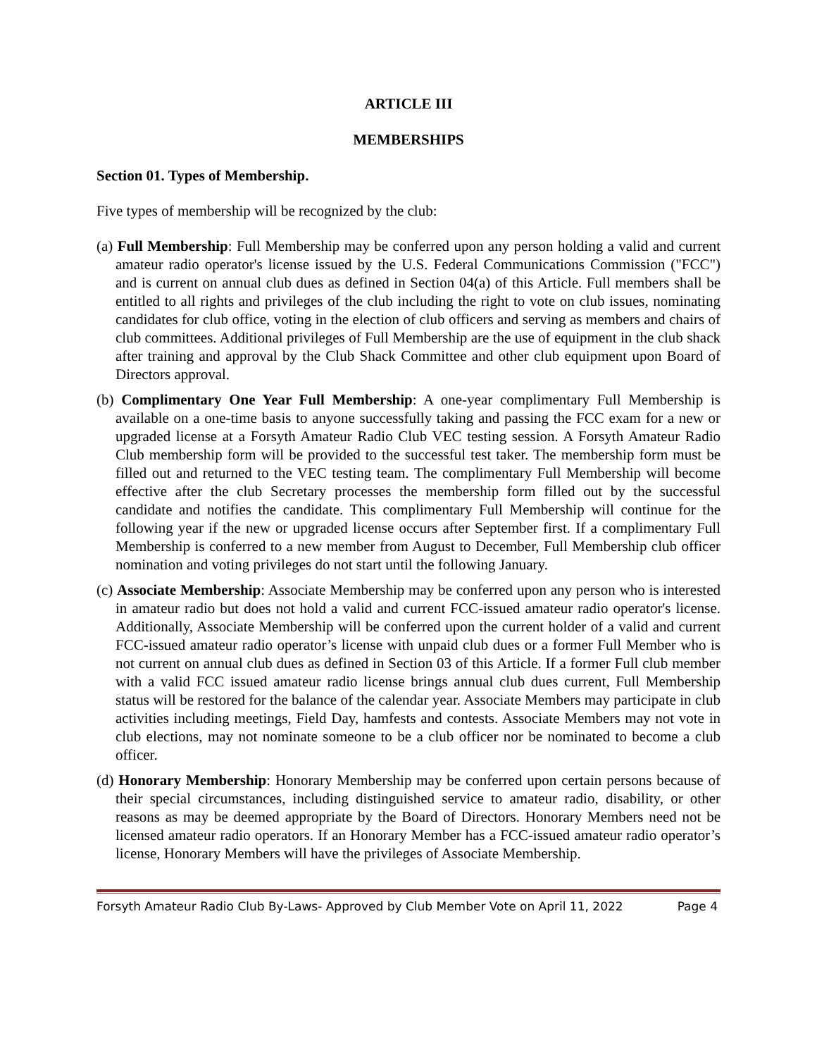ARTICLE III
MEMBERSHIPS
Section 01. Types of Membership.
Five types of membership will be recognized by the club:
(a) Full Membership: Full Membership may be conferred upon any person holding a valid and current amateur radio operator's license issued by the U.S. Federal Communications Commission ("FCC") and is current on annual club dues as defined in Section 04(a) of this Article. Full members shall be entitled to all rights and privileges of the club including the right to vote on club issues, nominating candidates for club office, voting in the election of club officers and serving as members and chairs of club committees. Additional privileges of Full Membership are the use of equipment in the club shack after training and approval by the Club Shack Committee and other club equipment upon Board of Directors approval.
(b) Complimentary One Year Full Membership: A one-year complimentary Full Membership is available on a one-time basis to anyone successfully taking and passing the FCC exam for a new or upgraded license at a Forsyth Amateur Radio Club VEC testing session. A Forsyth Amateur Radio Club membership form will be provided to the successful test taker. The membership form must be filled out and returned to the VEC testing team. The complimentary Full Membership will become effective after the club Secretary processes the membership form filled out by the successful candidate and notifies the candidate. This complimentary Full Membership will continue for the following year if the new or upgraded license occurs after September first. If a complimentary Full Membership is conferred to a new member from August to December, Full Membership club officer nomination and voting privileges do not start until the following January.
(c) Associate Membership: Associate Membership may be conferred upon any person who is interested in amateur radio but does not hold a valid and current FCC-issued amateur radio operator's license. Additionally, Associate Membership will be conferred upon the current holder of a valid and current FCC-issued amateur radio operator’s license with unpaid club dues or a former Full Member who is not current on annual club dues as defined in Section 03 of this Article. If a former Full club member with a valid FCC issued amateur radio license brings annual club dues current, Full Membership status will be restored for the balance of the calendar year. Associate Members may participate in club activities including meetings, Field Day, hamfests and contests. Associate Members may not vote in club elections, may not nominate someone to be a club officer nor be nominated to become a club officer.
(d) Honorary Membership: Honorary Membership may be conferred upon certain persons because of their special circumstances, including distinguished service to amateur radio, disability, or other reasons as may be deemed appropriate by the Board of Directors. Honorary Members need not be licensed amateur radio operators. If an Honorary Member has a FCC-issued amateur radio operator’s license, Honorary Members will have the privileges of Associate Membership.
Forsyth Amateur Radio Club By-Laws- Approved by Club Member Vote on April 11, 2022 Page 4